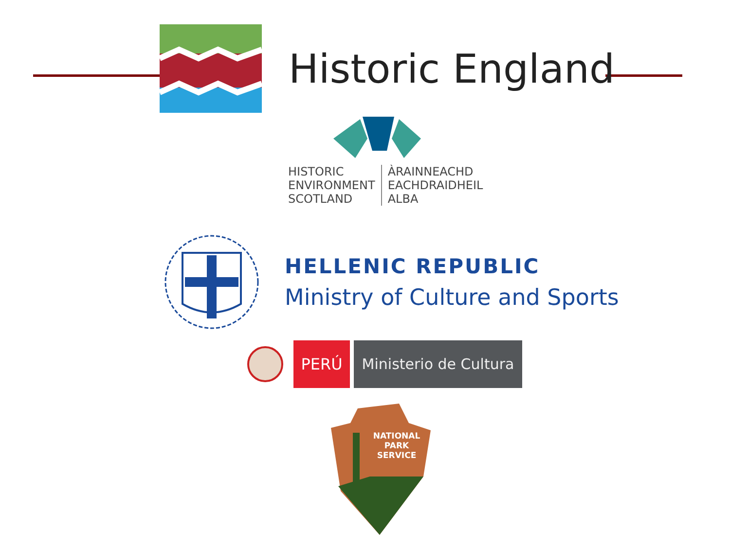Historic England
HISTORIC
ENVIRONMENT
SCOTLAND
ÀRAINNEACHD
EACHDRAIDHEIL
ALBA
HELLENIC REPUBLIC
Ministry of Culture and Sports
PERÚ
Ministerio de Cultura
NATIONAL
PARK
SERVICE